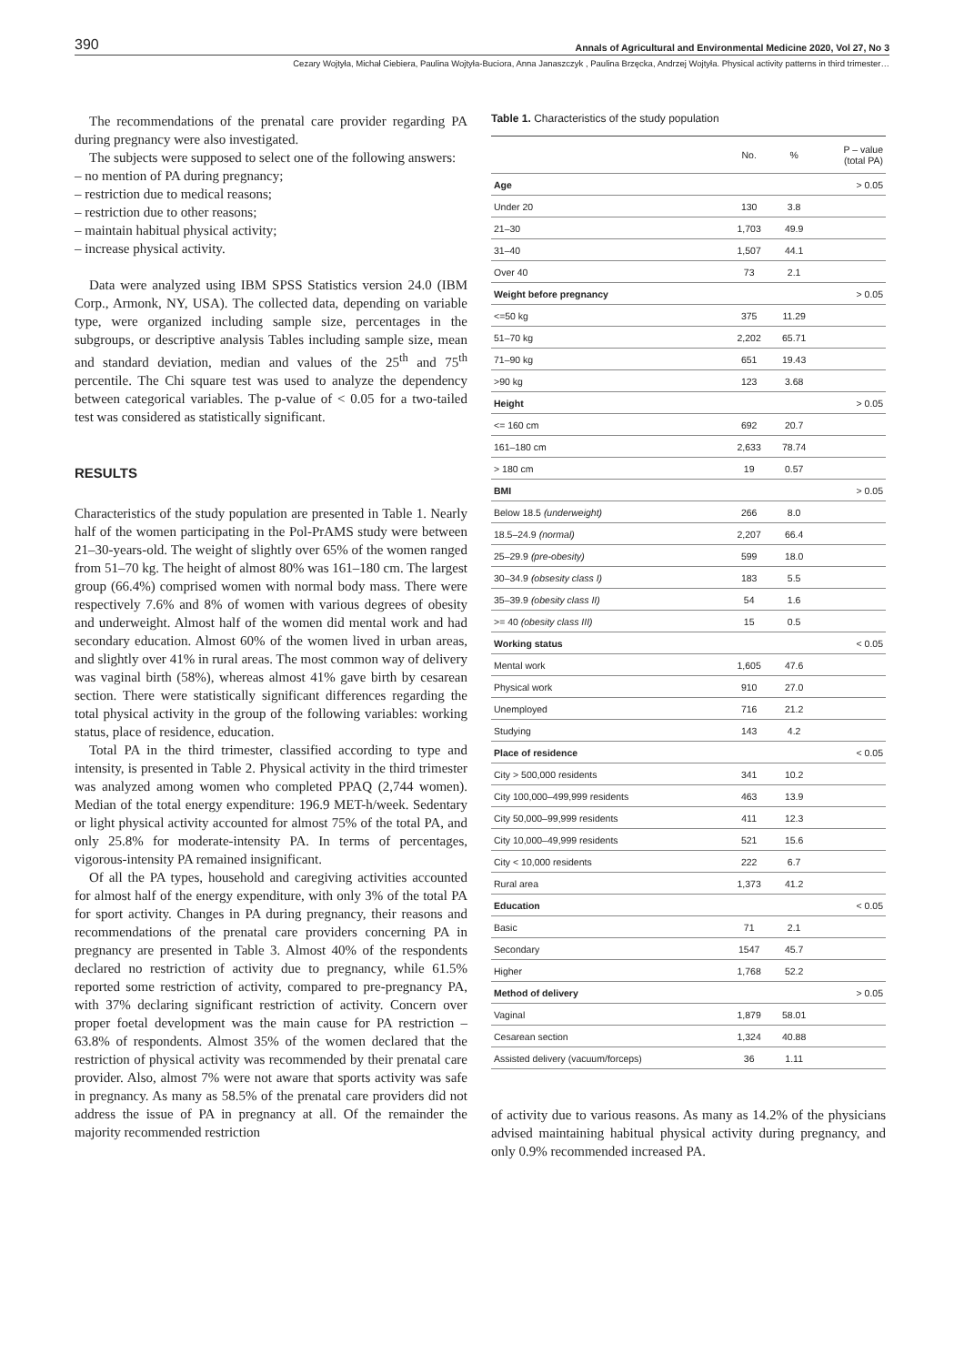390 Annals of Agricultural and Environmental Medicine 2020, Vol 27, No 3
Cezary Wojtyła, Michał Ciebiera, Paulina Wojtyła-Buciora, Anna Janaszczyk , Paulina Brzęcka, Andrzej Wojtyła. Physical activity patterns in third trimester…
The recommendations of the prenatal care provider regarding PA during pregnancy were also investigated.
The subjects were supposed to select one of the following answers:
– no mention of PA during pregnancy;
– restriction due to medical reasons;
– restriction due to other reasons;
– maintain habitual physical activity;
– increase physical activity.
Data were analyzed using IBM SPSS Statistics version 24.0 (IBM Corp., Armonk, NY, USA). The collected data, depending on variable type, were organized including sample size, percentages in the subgroups, or descriptive analysis Tables including sample size, mean and standard deviation, median and values of the 25<sup>th</sup> and 75<sup>th</sup> percentile. The Chi square test was used to analyze the dependency between categorical variables. The p-value of < 0.05 for a two-tailed test was considered as statistically significant.
RESULTS
Characteristics of the study population are presented in Table 1. Nearly half of the women participating in the Pol-PrAMS study were between 21–30-years-old. The weight of slightly over 65% of the women ranged from 51–70 kg. The height of almost 80% was 161–180 cm. The largest group (66.4%) comprised women with normal body mass. There were respectively 7.6% and 8% of women with various degrees of obesity and underweight. Almost half of the women did mental work and had secondary education. Almost 60% of the women lived in urban areas, and slightly over 41% in rural areas. The most common way of delivery was vaginal birth (58%), whereas almost 41% gave birth by cesarean section. There were statistically significant differences regarding the total physical activity in the group of the following variables: working status, place of residence, education.
Total PA in the third trimester, classified according to type and intensity, is presented in Table 2. Physical activity in the third trimester was analyzed among women who completed PPAQ (2,744 women). Median of the total energy expenditure: 196.9 MET-h/week. Sedentary or light physical activity accounted for almost 75% of the total PA, and only 25.8% for moderate-intensity PA. In terms of percentages, vigorous-intensity PA remained insignificant.
Of all the PA types, household and caregiving activities accounted for almost half of the energy expenditure, with only 3% of the total PA for sport activity. Changes in PA during pregnancy, their reasons and recommendations of the prenatal care providers concerning PA in pregnancy are presented in Table 3. Almost 40% of the respondents declared no restriction of activity due to pregnancy, while 61.5% reported some restriction of activity, compared to pre-pregnancy PA, with 37% declaring significant restriction of activity. Concern over proper foetal development was the main cause for PA restriction – 63.8% of respondents. Almost 35% of the women declared that the restriction of physical activity was recommended by their prenatal care provider. Also, almost 7% were not aware that sports activity was safe in pregnancy. As many as 58.5% of the prenatal care providers did not address the issue of PA in pregnancy at all. Of the remainder the majority recommended restriction
Table 1. Characteristics of the study population
| | No. | % | P – value (total PA) |
| --- | --- | --- | --- |
| Age | | | > 0.05 |
| Under 20 | 130 | 3.8 | |
| 21–30 | 1,703 | 49.9 | |
| 31–40 | 1,507 | 44.1 | |
| Over 40 | 73 | 2.1 | |
| Weight before pregnancy | | | > 0.05 |
| <=50 kg | 375 | 11.29 | |
| 51–70 kg | 2,202 | 65.71 | |
| 71–90 kg | 651 | 19.43 | |
| >90 kg | 123 | 3.68 | |
| Height | | | > 0.05 |
| <= 160 cm | 692 | 20.7 | |
| 161–180 cm | 2,633 | 78.74 | |
| > 180 cm | 19 | 0.57 | |
| BMI | | | > 0.05 |
| Below 18.5 (underweight) | 266 | 8.0 | |
| 18.5–24.9 (normal) | 2,207 | 66.4 | |
| 25–29.9 (pre-obesity) | 599 | 18.0 | |
| 30–34.9 (obsesity class I) | 183 | 5.5 | |
| 35–39.9 (obesity class II) | 54 | 1.6 | |
| >= 40 (obesity class III) | 15 | 0.5 | |
| Working status | | | < 0.05 |
| Mental work | 1,605 | 47.6 | |
| Physical work | 910 | 27.0 | |
| Unemployed | 716 | 21.2 | |
| Studying | 143 | 4.2 | |
| Place of residence | | | < 0.05 |
| City > 500,000 residents | 341 | 10.2 | |
| City 100,000–499,999 residents | 463 | 13.9 | |
| City 50,000–99,999 residents | 411 | 12.3 | |
| City 10,000–49,999 residents | 521 | 15.6 | |
| City < 10,000 residents | 222 | 6.7 | |
| Rural area | 1,373 | 41.2 | |
| Education | | | < 0.05 |
| Basic | 71 | 2.1 | |
| Secondary | 1547 | 45.7 | |
| Higher | 1,768 | 52.2 | |
| Method of delivery | | | > 0.05 |
| Vaginal | 1,879 | 58.01 | |
| Cesarean section | 1,324 | 40.88 | |
| Assisted delivery (vacuum/forceps) | 36 | 1.11 | |
of activity due to various reasons. As many as 14.2% of the physicians advised maintaining habitual physical activity during pregnancy, and only 0.9% recommended increased PA.